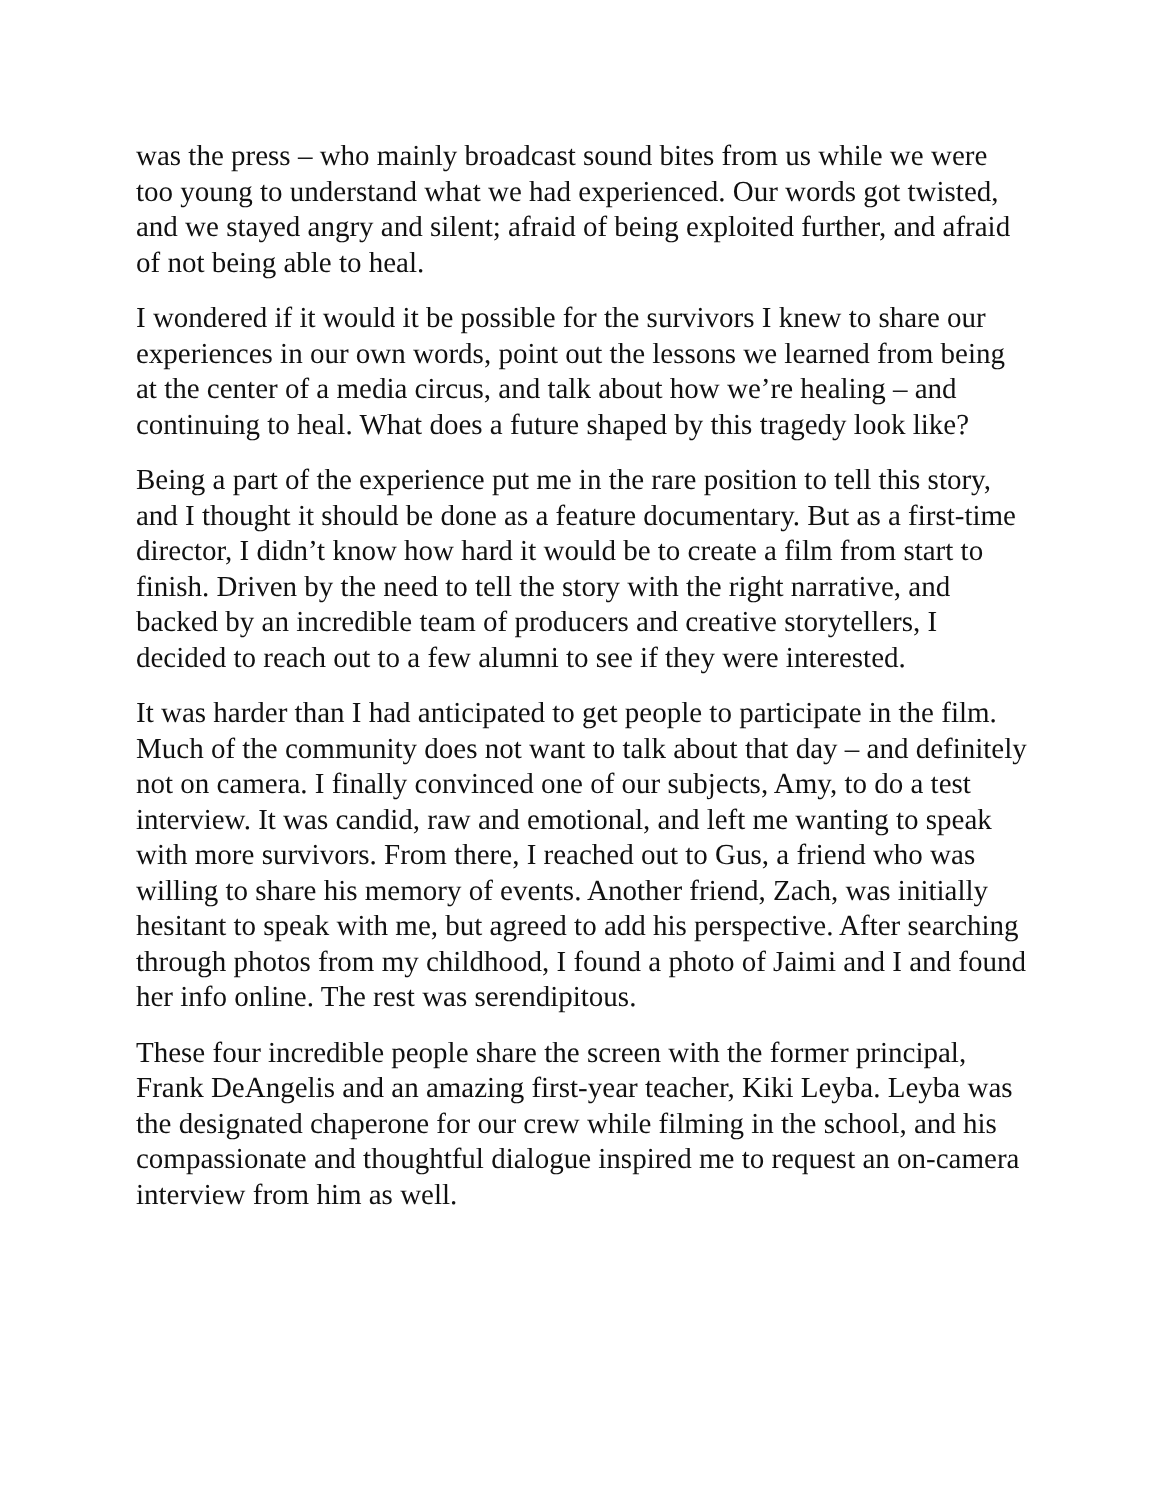was the press – who mainly broadcast sound bites from us while we were too young to understand what we had experienced. Our words got twisted, and we stayed angry and silent; afraid of being exploited further, and afraid of not being able to heal.
I wondered if it would it be possible for the survivors I knew to share our experiences in our own words, point out the lessons we learned from being at the center of a media circus, and talk about how we’re healing – and continuing to heal. What does a future shaped by this tragedy look like?
Being a part of the experience put me in the rare position to tell this story, and I thought it should be done as a feature documentary. But as a first-time director, I didn’t know how hard it would be to create a film from start to finish. Driven by the need to tell the story with the right narrative, and backed by an incredible team of producers and creative storytellers, I decided to reach out to a few alumni to see if they were interested.
It was harder than I had anticipated to get people to participate in the film. Much of the community does not want to talk about that day – and definitely not on camera. I finally convinced one of our subjects, Amy, to do a test interview. It was candid, raw and emotional, and left me wanting to speak with more survivors. From there, I reached out to Gus, a friend who was willing to share his memory of events. Another friend, Zach, was initially hesitant to speak with me, but agreed to add his perspective. After searching through photos from my childhood, I found a photo of Jaimi and I and found her info online. The rest was serendipitous.
These four incredible people share the screen with the former principal, Frank DeAngelis and an amazing first-year teacher, Kiki Leyba. Leyba was the designated chaperone for our crew while filming in the school, and his compassionate and thoughtful dialogue inspired me to request an on-camera interview from him as well.